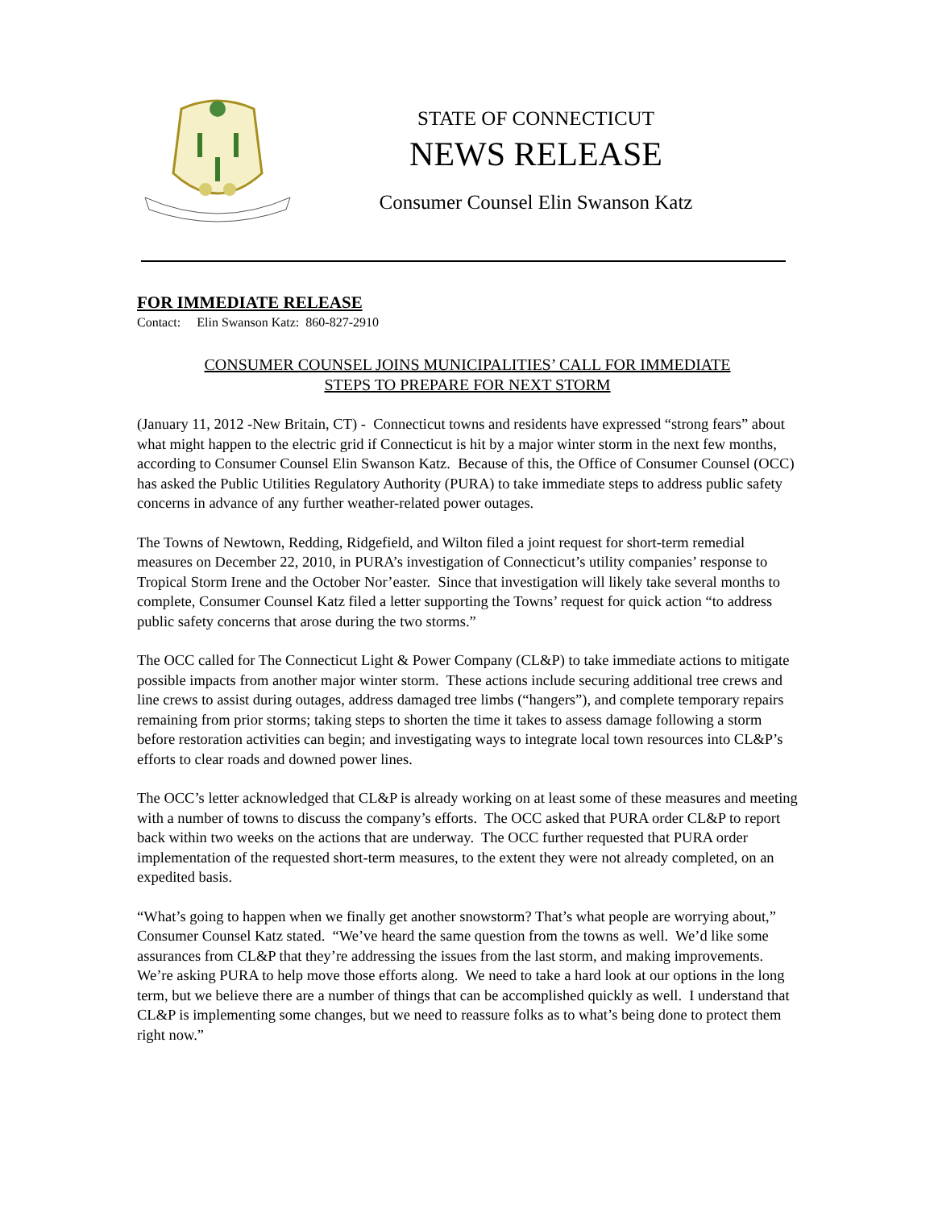STATE OF CONNECTICUT
NEWS RELEASE
Consumer Counsel Elin Swanson Katz
FOR IMMEDIATE RELEASE
Contact: Elin Swanson Katz: 860-827-2910
CONSUMER COUNSEL JOINS MUNICIPALITIES’ CALL FOR IMMEDIATE
STEPS TO PREPARE FOR NEXT STORM
(January 11, 2012 -New Britain, CT) - Connecticut towns and residents have expressed “strong fears” about what might happen to the electric grid if Connecticut is hit by a major winter storm in the next few months, according to Consumer Counsel Elin Swanson Katz. Because of this, the Office of Consumer Counsel (OCC) has asked the Public Utilities Regulatory Authority (PURA) to take immediate steps to address public safety concerns in advance of any further weather-related power outages.
The Towns of Newtown, Redding, Ridgefield, and Wilton filed a joint request for short-term remedial measures on December 22, 2010, in PURA’s investigation of Connecticut’s utility companies’ response to Tropical Storm Irene and the October Nor’easter. Since that investigation will likely take several months to complete, Consumer Counsel Katz filed a letter supporting the Towns’ request for quick action “to address public safety concerns that arose during the two storms.”
The OCC called for The Connecticut Light & Power Company (CL&P) to take immediate actions to mitigate possible impacts from another major winter storm. These actions include securing additional tree crews and line crews to assist during outages, address damaged tree limbs (“hangers”), and complete temporary repairs remaining from prior storms; taking steps to shorten the time it takes to assess damage following a storm before restoration activities can begin; and investigating ways to integrate local town resources into CL&P’s efforts to clear roads and downed power lines.
The OCC’s letter acknowledged that CL&P is already working on at least some of these measures and meeting with a number of towns to discuss the company’s efforts. The OCC asked that PURA order CL&P to report back within two weeks on the actions that are underway. The OCC further requested that PURA order implementation of the requested short-term measures, to the extent they were not already completed, on an expedited basis.
“What’s going to happen when we finally get another snowstorm? That’s what people are worrying about,” Consumer Counsel Katz stated. “We’ve heard the same question from the towns as well. We’d like some assurances from CL&P that they’re addressing the issues from the last storm, and making improvements. We’re asking PURA to help move those efforts along. We need to take a hard look at our options in the long term, but we believe there are a number of things that can be accomplished quickly as well. I understand that CL&P is implementing some changes, but we need to reassure folks as to what’s being done to protect them right now.”